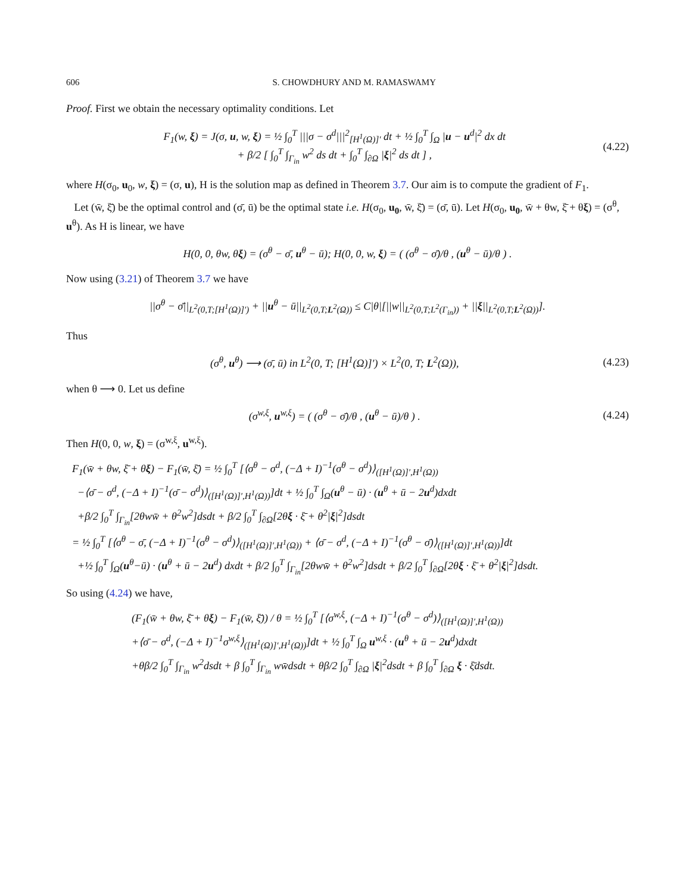606 S. CHOWDHURY AND M. RAMASWAMY
Proof. First we obtain the necessary optimality conditions. Let
F<sub>1</sub>(w, ξ) = J(σ, u, w, ξ) = ½ ∫<sub>0</sub><sup>T</sup> |||σ − σ<sup>d</sup>|||<sup>2</sup><sub>[H<sup>1</sup>(Ω)]′</sub> dt + ½ ∫<sub>0</sub><sup>T</sup> ∫<sub>Ω</sub> |u − u<sup>d</sup>|<sup>2</sup> dx dt
+ β/2 [ ∫<sub>0</sub><sup>T</sup> ∫<sub>Γ<sub>in</sub></sub> w<sup>2</sup> ds dt + ∫<sub>0</sub><sup>T</sup> ∫<sub>∂Ω</sub> |ξ|<sup>2</sup> ds dt ] ,
(4.22)
where H(σ<sub>0</sub>, u<sub>0</sub>, w, ξ) = (σ, u), H is the solution map as defined in Theorem 3.7. Our aim is to compute the gradient of F<sub>1</sub>.
Let (w̄, ξ̄) be the optimal control and (σ̄, ū) be the optimal state i.e. H(σ<sub>0</sub>, u<sub>0</sub>, w̄, ξ̄) = (σ̄, ū). Let H(σ<sub>0</sub>, u<sub>0</sub>, w̄ + θw, ξ̄ + θξ) = (σ<sup>θ</sup>, u<sup>θ</sup>). As H is linear, we have
H(0, 0, θw, θξ) = (σ<sup>θ</sup> − σ̄, u<sup>θ</sup> − ū); H(0, 0, w, ξ) = ( (σ<sup>θ</sup> − σ̄)/θ , (u<sup>θ</sup> − ū)/θ ) .
Now using (3.21) of Theorem 3.7 we have
||σ<sup>θ</sup> − σ̄||<sub>L<sup>2</sup>(0,T;[H<sup>1</sup>(Ω)]′)</sub> + ||u<sup>θ</sup> − ū||<sub>L<sup>2</sup>(0,T;L<sup>2</sup>(Ω))</sub> ≤ C|θ|[||w||<sub>L<sup>2</sup>(0,T;L<sup>2</sup>(Γ<sub>in</sub>))</sub> + ||ξ||<sub>L<sup>2</sup>(0,T;L<sup>2</sup>(Ω))</sub>].
Thus
(σ<sup>θ</sup>, u<sup>θ</sup>) ⟶ (σ̄, ū) in L<sup>2</sup>(0, T; [H<sup>1</sup>(Ω)]′) × L<sup>2</sup>(0, T; L<sup>2</sup>(Ω)),
(4.23)
when θ ⟶ 0. Let us define
(σ<sup>w,ξ</sup>, u<sup>w,ξ</sup>) = ( (σ<sup>θ</sup> − σ̄)/θ , (u<sup>θ</sup> − ū)/θ ) .
(4.24)
Then H(0, 0, w, ξ) = (σ<sup>w,ξ</sup>, u<sup>w,ξ</sup>).
F<sub>1</sub>(w̄ + θw, ξ̄ + θξ) − F<sub>1</sub>(w̄, ξ̄) = ½ ∫<sub>0</sub><sup>T</sup> [⟨σ<sup>θ</sup> − σ<sup>d</sup>, (−Δ + I)<sup>−1</sup>(σ<sup>θ</sup> − σ<sup>d</sup>)⟩<sub>([H<sup>1</sup>(Ω)]′,H<sup>1</sup>(Ω))</sub>
−⟨σ̄ − σ<sup>d</sup>, (−Δ + I)<sup>−1</sup>(σ̄ − σ<sup>d</sup>)⟩<sub>([H<sup>1</sup>(Ω)]′,H<sup>1</sup>(Ω))</sub>]dt + ½ ∫<sub>0</sub><sup>T</sup> ∫<sub>Ω</sub>(u<sup>θ</sup> − ū) · (u<sup>θ</sup> + ū − 2u<sup>d</sup>)dxdt
+β/2 ∫<sub>0</sub><sup>T</sup> ∫<sub>Γ<sub>in</sub></sub>[2θww̄ + θ<sup>2</sup>w<sup>2</sup>]dsdt + β/2 ∫<sub>0</sub><sup>T</sup> ∫<sub>∂Ω</sub>[2θξ · ξ̄ + θ<sup>2</sup>|ξ|<sup>2</sup>]dsdt
= ½ ∫<sub>0</sub><sup>T</sup> [⟨σ<sup>θ</sup> − σ̄, (−Δ + I)<sup>−1</sup>(σ<sup>θ</sup> − σ<sup>d</sup>)⟩<sub>([H<sup>1</sup>(Ω)]′,H<sup>1</sup>(Ω))</sub> + ⟨σ̄ − σ<sup>d</sup>, (−Δ + I)<sup>−1</sup>(σ<sup>θ</sup> − σ̄)⟩<sub>([H<sup>1</sup>(Ω)]′,H<sup>1</sup>(Ω))</sub>]dt
+½ ∫<sub>0</sub><sup>T</sup> ∫<sub>Ω</sub>(u<sup>θ</sup>−ū) · (u<sup>θ</sup> + ū − 2u<sup>d</sup>) dxdt + β/2 ∫<sub>0</sub><sup>T</sup> ∫<sub>Γ<sub>in</sub></sub>[2θww̄ + θ<sup>2</sup>w<sup>2</sup>]dsdt + β/2 ∫<sub>0</sub><sup>T</sup> ∫<sub>∂Ω</sub>[2θξ · ξ̄ + θ<sup>2</sup>|ξ|<sup>2</sup>]dsdt.
So using (4.24) we have,
(F<sub>1</sub>(w̄ + θw, ξ̄ + θξ) − F<sub>1</sub>(w̄, ξ̄)) / θ = ½ ∫<sub>0</sub><sup>T</sup> [⟨σ<sup>w,ξ</sup>, (−Δ + I)<sup>−1</sup>(σ<sup>θ</sup> − σ<sup>d</sup>)⟩<sub>([H<sup>1</sup>(Ω)]′,H<sup>1</sup>(Ω))</sub>
+⟨σ̄ − σ<sup>d</sup>, (−Δ + I)<sup>−1</sup>σ<sup>w,ξ</sup>⟩<sub>([H<sup>1</sup>(Ω)]′,H<sup>1</sup>(Ω))</sub>]dt + ½ ∫<sub>0</sub><sup>T</sup> ∫<sub>Ω</sub> u<sup>w,ξ</sup> · (u<sup>θ</sup> + ū − 2u<sup>d</sup>)dxdt
+θβ/2 ∫<sub>0</sub><sup>T</sup> ∫<sub>Γ<sub>in</sub></sub> w<sup>2</sup>dsdt + β ∫<sub>0</sub><sup>T</sup> ∫<sub>Γ<sub>in</sub></sub> ww̄dsdt + θβ/2 ∫<sub>0</sub><sup>T</sup> ∫<sub>∂Ω</sub> |ξ|<sup>2</sup>dsdt + β ∫<sub>0</sub><sup>T</sup> ∫<sub>∂Ω</sub> ξ · ξ̄dsdt.